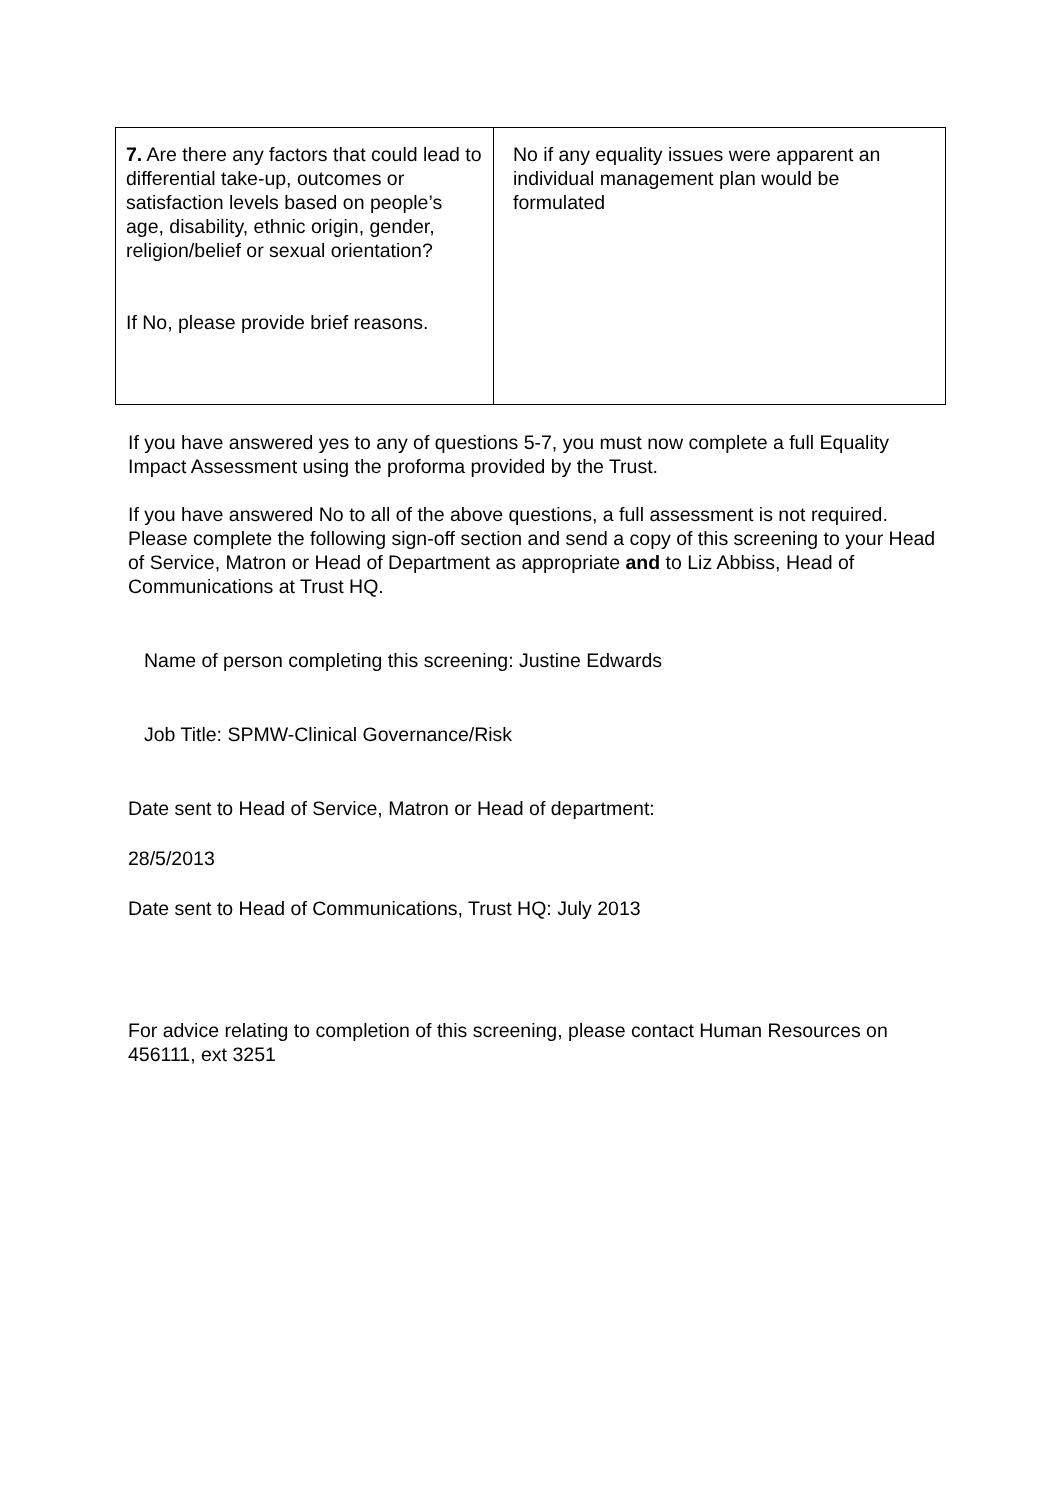| 7. Are there any factors that could lead to differential take-up, outcomes or satisfaction levels based on people’s age, disability, ethnic origin, gender, religion/belief or sexual orientation? If No, please provide brief reasons. | No if any equality issues were apparent an individual management plan would be formulated |
If you have answered yes to any of questions 5-7, you must now complete a full Equality Impact Assessment using the proforma provided by the Trust.
If you have answered No to all of the above questions, a full assessment is not required. Please complete the following sign-off section and send a copy of this screening to your Head of Service, Matron or Head of Department as appropriate and to Liz Abbiss, Head of Communications at Trust HQ.
Name of person completing this screening: Justine Edwards
Job Title: SPMW-Clinical Governance/Risk
Date sent to Head of Service, Matron or Head of department:
28/5/2013
Date sent to Head of Communications, Trust HQ: July 2013
For advice relating to completion of this screening, please contact Human Resources on 456111, ext 3251